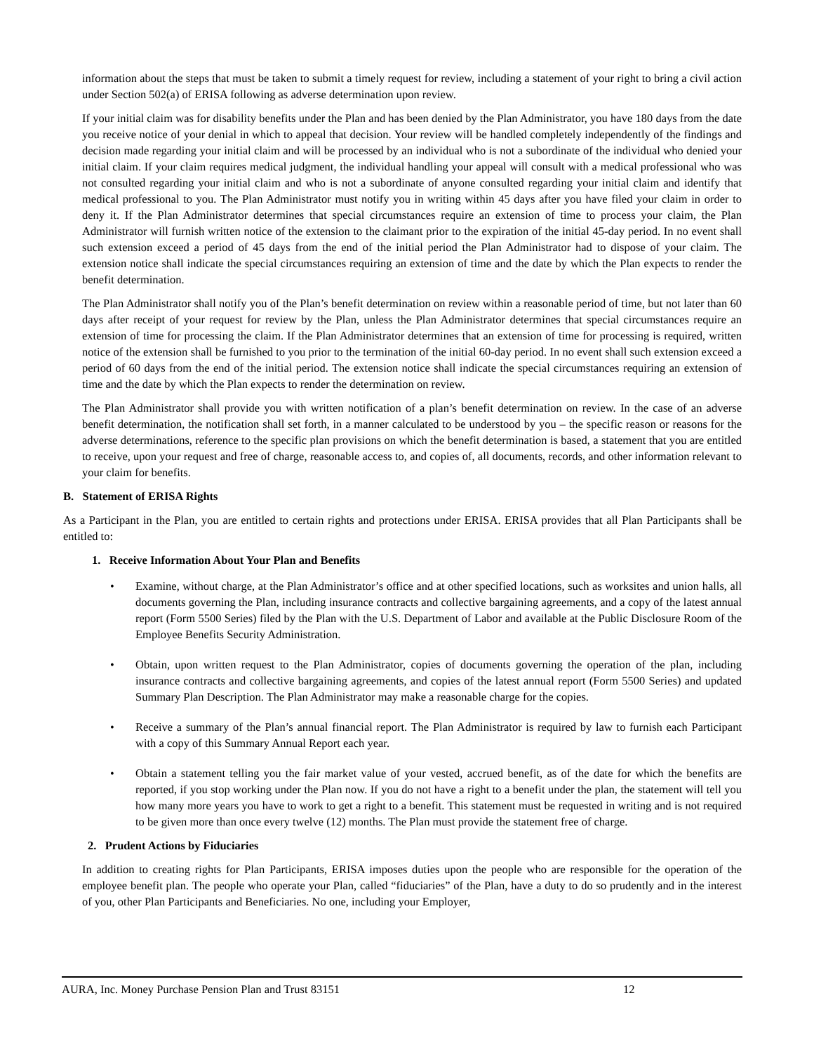information about the steps that must be taken to submit a timely request for review, including a statement of your right to bring a civil action under Section 502(a) of ERISA following as adverse determination upon review.
If your initial claim was for disability benefits under the Plan and has been denied by the Plan Administrator, you have 180 days from the date you receive notice of your denial in which to appeal that decision. Your review will be handled completely independently of the findings and decision made regarding your initial claim and will be processed by an individual who is not a subordinate of the individual who denied your initial claim. If your claim requires medical judgment, the individual handling your appeal will consult with a medical professional who was not consulted regarding your initial claim and who is not a subordinate of anyone consulted regarding your initial claim and identify that medical professional to you. The Plan Administrator must notify you in writing within 45 days after you have filed your claim in order to deny it. If the Plan Administrator determines that special circumstances require an extension of time to process your claim, the Plan Administrator will furnish written notice of the extension to the claimant prior to the expiration of the initial 45-day period. In no event shall such extension exceed a period of 45 days from the end of the initial period the Plan Administrator had to dispose of your claim. The extension notice shall indicate the special circumstances requiring an extension of time and the date by which the Plan expects to render the benefit determination.
The Plan Administrator shall notify you of the Plan’s benefit determination on review within a reasonable period of time, but not later than 60 days after receipt of your request for review by the Plan, unless the Plan Administrator determines that special circumstances require an extension of time for processing the claim. If the Plan Administrator determines that an extension of time for processing is required, written notice of the extension shall be furnished to you prior to the termination of the initial 60-day period. In no event shall such extension exceed a period of 60 days from the end of the initial period. The extension notice shall indicate the special circumstances requiring an extension of time and the date by which the Plan expects to render the determination on review.
The Plan Administrator shall provide you with written notification of a plan’s benefit determination on review. In the case of an adverse benefit determination, the notification shall set forth, in a manner calculated to be understood by you – the specific reason or reasons for the adverse determinations, reference to the specific plan provisions on which the benefit determination is based, a statement that you are entitled to receive, upon your request and free of charge, reasonable access to, and copies of, all documents, records, and other information relevant to your claim for benefits.
B. Statement of ERISA Rights
As a Participant in the Plan, you are entitled to certain rights and protections under ERISA. ERISA provides that all Plan Participants shall be entitled to:
1. Receive Information About Your Plan and Benefits
• Examine, without charge, at the Plan Administrator’s office and at other specified locations, such as worksites and union halls, all documents governing the Plan, including insurance contracts and collective bargaining agreements, and a copy of the latest annual report (Form 5500 Series) filed by the Plan with the U.S. Department of Labor and available at the Public Disclosure Room of the Employee Benefits Security Administration.
• Obtain, upon written request to the Plan Administrator, copies of documents governing the operation of the plan, including insurance contracts and collective bargaining agreements, and copies of the latest annual report (Form 5500 Series) and updated Summary Plan Description. The Plan Administrator may make a reasonable charge for the copies.
• Receive a summary of the Plan’s annual financial report. The Plan Administrator is required by law to furnish each Participant with a copy of this Summary Annual Report each year.
• Obtain a statement telling you the fair market value of your vested, accrued benefit, as of the date for which the benefits are reported, if you stop working under the Plan now. If you do not have a right to a benefit under the plan, the statement will tell you how many more years you have to work to get a right to a benefit. This statement must be requested in writing and is not required to be given more than once every twelve (12) months. The Plan must provide the statement free of charge.
2. Prudent Actions by Fiduciaries
In addition to creating rights for Plan Participants, ERISA imposes duties upon the people who are responsible for the operation of the employee benefit plan. The people who operate your Plan, called “fiduciaries” of the Plan, have a duty to do so prudently and in the interest of you, other Plan Participants and Beneficiaries. No one, including your Employer,
AURA, Inc. Money Purchase Pension Plan and Trust 83151 12